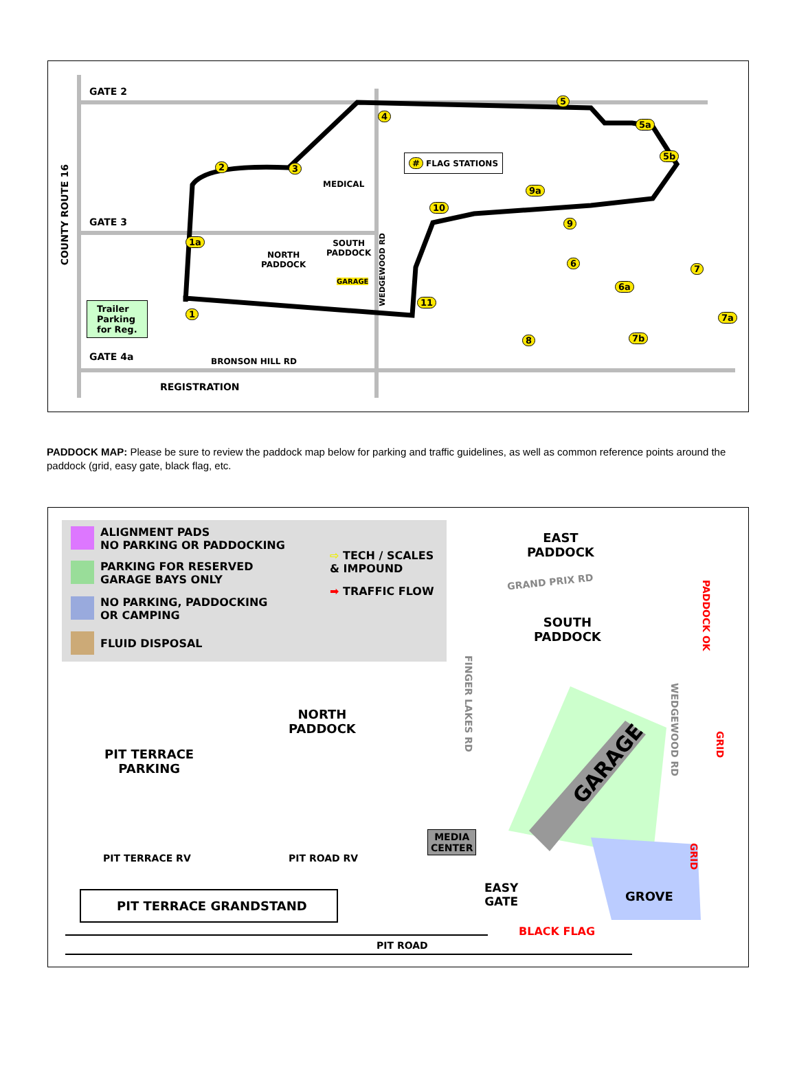GATE 2
GATE 3
GATE 4a
COUNTY ROUTE 16
# FLAG STATIONS
MEDICAL
NORTH
PADDOCK
SOUTH
PADDOCK
GARAGE
WEDGEWOOD RD
Trailer
Parking
for Reg.
BRONSON HILL RD
REGISTRATION
1
1a
2 3
4
5
5a
5b
6
6a
7
7a
7b 8
9
9a
10
11
PADDOCK MAP: Please be sure to review the paddock map below for parking and traffic guidelines, as well as common reference points around the paddock (grid, easy gate, black flag, etc.
ALIGNMENT PADS
NO PARKING OR PADDOCKING
PARKING FOR RESERVED
GARAGE BAYS ONLY
NO PARKING, PADDOCKING
OR CAMPING
FLUID DISPOSAL
⇨ TECH / SCALES
& IMPOUND
➡ TRAFFIC FLOW
EAST
PADDOCK
GRAND PRIX RD
SOUTH
PADDOCK
PADDOCK OK
WEDGEWOOD RD
FINGER LAKES RD
GRID
NORTH
PADDOCK
PIT TERRACE
PARKING
GARAGE
MEDIA
CENTER
GRID
PIT TERRACE RV PIT ROAD RV
EASY
GATE
GROVE
PIT TERRACE GRANDSTAND
BLACK FLAG
PIT ROAD